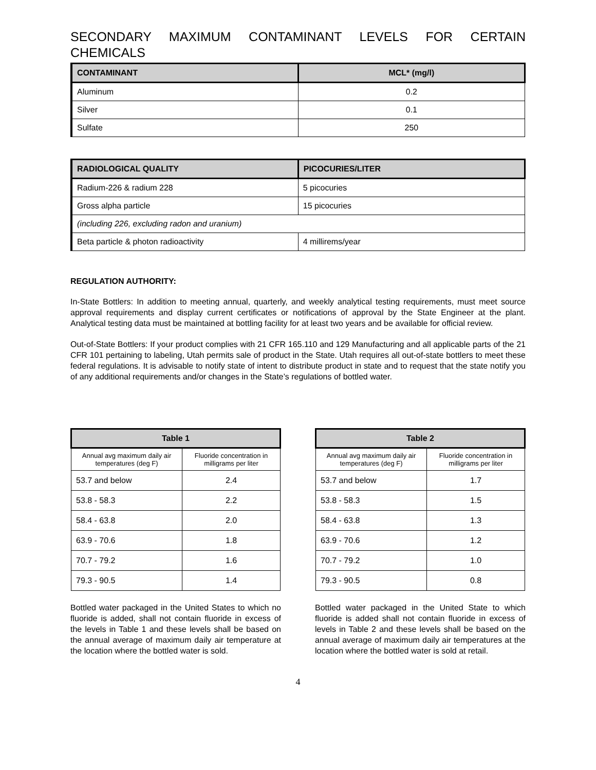SECONDARY MAXIMUM CONTAMINANT LEVELS FOR CERTAIN CHEMICALS
| CONTAMINANT | MCL* (mg/l) |
| --- | --- |
| Aluminum | 0.2 |
| Silver | 0.1 |
| Sulfate | 250 |
| RADIOLOGICAL QUALITY | PICOCURIES/LITER |
| --- | --- |
| Radium-226 & radium 228 | 5 picocuries |
| Gross alpha particle | 15 picocuries |
| (including 226, excluding radon and uranium) | |
| Beta particle & photon radioactivity | 4 millirems/year |
REGULATION AUTHORITY:
In-State Bottlers: In addition to meeting annual, quarterly, and weekly analytical testing requirements, must meet source approval requirements and display current certificates or notifications of approval by the State Engineer at the plant. Analytical testing data must be maintained at bottling facility for at least two years and be available for official review.
Out-of-State Bottlers: If your product complies with 21 CFR 165.110 and 129 Manufacturing and all applicable parts of the 21 CFR 101 pertaining to labeling, Utah permits sale of product in the State. Utah requires all out-of-state bottlers to meet these federal regulations. It is advisable to notify state of intent to distribute product in state and to request that the state notify you of any additional requirements and/or changes in the State’s regulations of bottled water.
| Table 1 | |
| --- | --- |
| Annual avg maximum daily air temperatures (deg F) | Fluoride concentration in milligrams per liter |
| 53.7 and below | 2.4 |
| 53.8 - 58.3 | 2.2 |
| 58.4 - 63.8 | 2.0 |
| 63.9 - 70.6 | 1.8 |
| 70.7 - 79.2 | 1.6 |
| 79.3 - 90.5 | 1.4 |
Bottled water packaged in the United States to which no fluoride is added, shall not contain fluoride in excess of the levels in Table 1 and these levels shall be based on the annual average of maximum daily air temperature at the location where the bottled water is sold.
| Table 2 | |
| --- | --- |
| Annual avg maximum daily air temperatures (deg F) | Fluoride concentration in milligrams per liter |
| 53.7 and below | 1.7 |
| 53.8 - 58.3 | 1.5 |
| 58.4 - 63.8 | 1.3 |
| 63.9 - 70.6 | 1.2 |
| 70.7 - 79.2 | 1.0 |
| 79.3 - 90.5 | 0.8 |
Bottled water packaged in the United State to which fluoride is added shall not contain fluoride in excess of levels in Table 2 and these levels shall be based on the annual average of maximum daily air temperatures at the location where the bottled water is sold at retail.
4